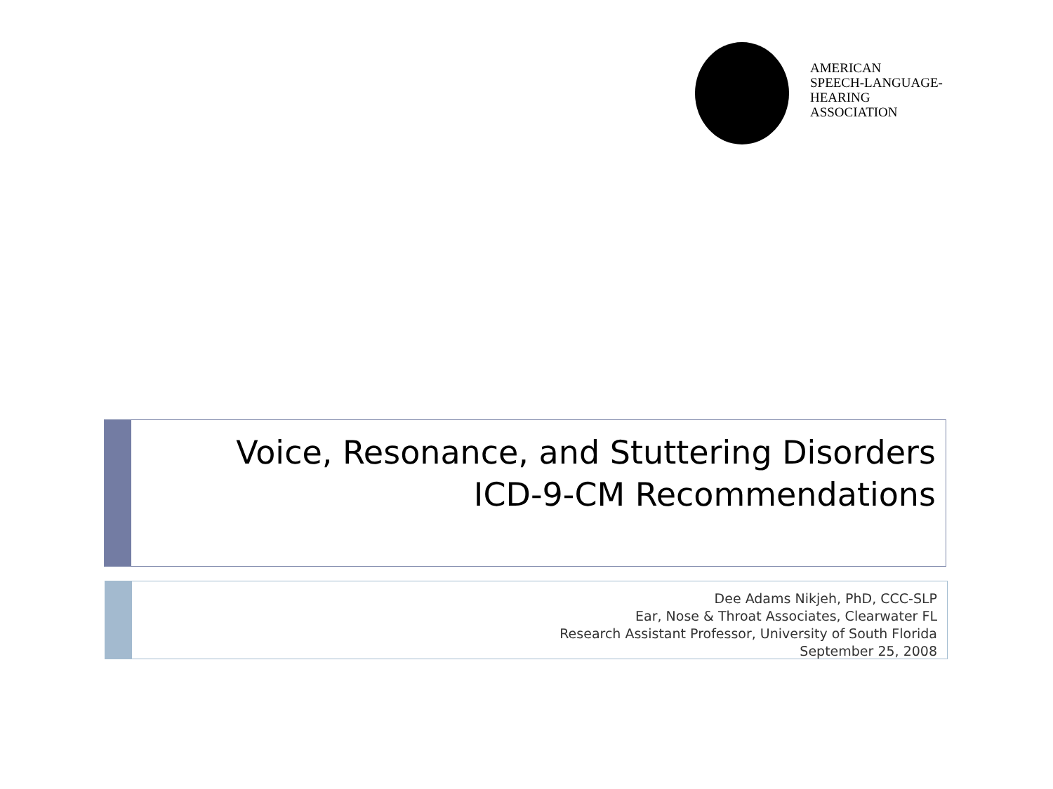AMERICAN
SPEECH-LANGUAGE-
HEARING
ASSOCIATION
Voice, Resonance, and Stuttering Disorders
ICD-9-CM Recommendations
Dee Adams Nikjeh, PhD, CCC-SLP
Ear, Nose & Throat Associates, Clearwater FL
Research Assistant Professor, University of South Florida
September 25, 2008